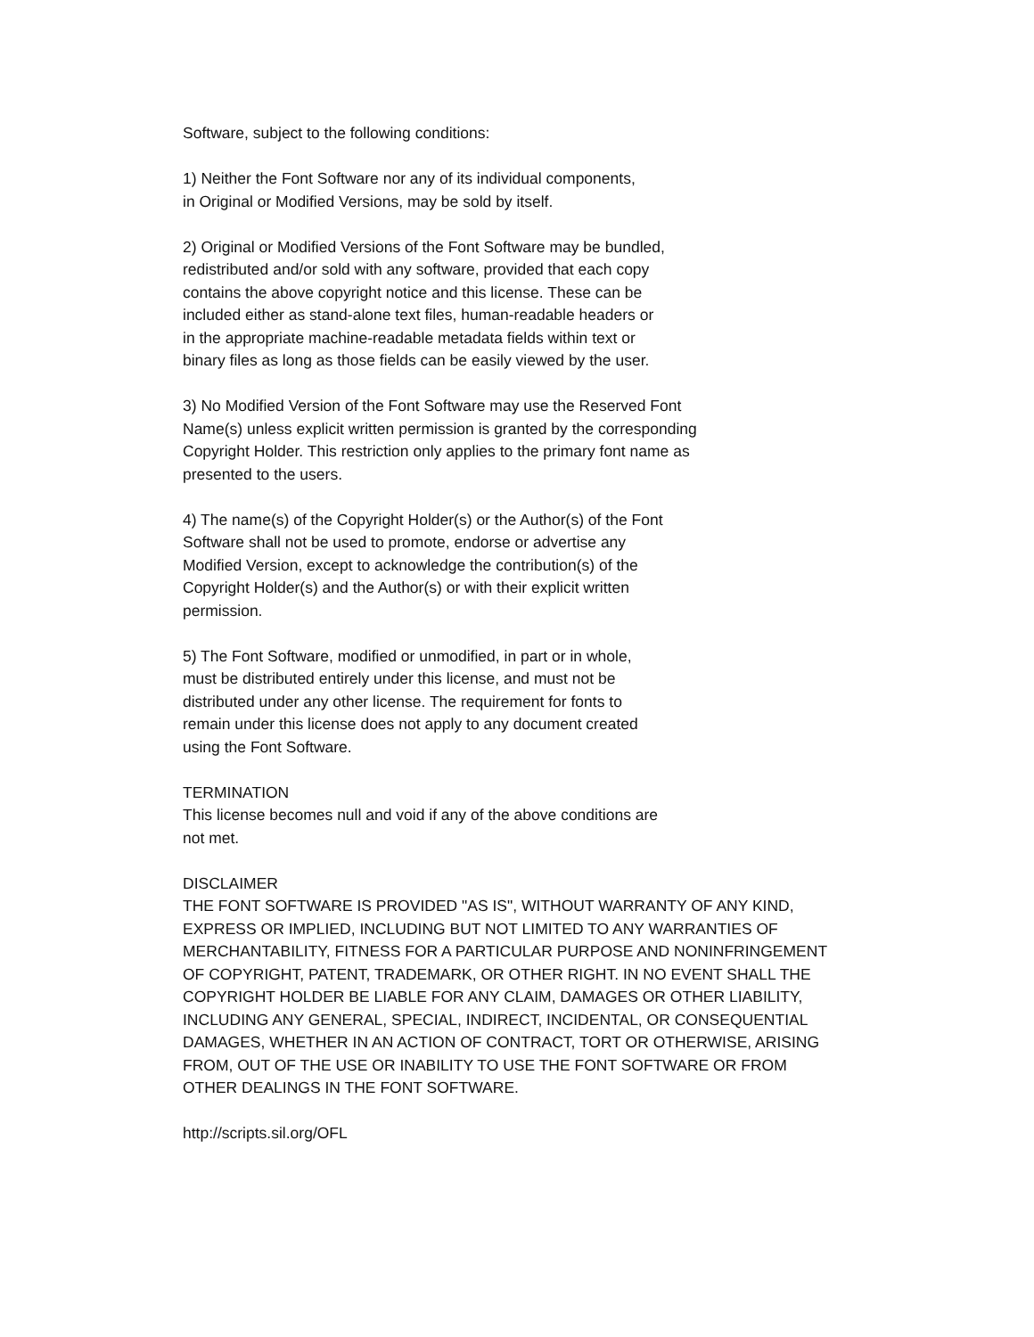Software, subject to the following conditions:
1) Neither the Font Software nor any of its individual components,
in Original or Modified Versions, may be sold by itself.
2) Original or Modified Versions of the Font Software may be bundled,
redistributed and/or sold with any software, provided that each copy
contains the above copyright notice and this license. These can be
included either as stand-alone text files, human-readable headers or
in the appropriate machine-readable metadata fields within text or
binary files as long as those fields can be easily viewed by the user.
3) No Modified Version of the Font Software may use the Reserved Font
Name(s) unless explicit written permission is granted by the corresponding
Copyright Holder. This restriction only applies to the primary font name as
presented to the users.
4) The name(s) of the Copyright Holder(s) or the Author(s) of the Font
Software shall not be used to promote, endorse or advertise any
Modified Version, except to acknowledge the contribution(s) of the
Copyright Holder(s) and the Author(s) or with their explicit written
permission.
5) The Font Software, modified or unmodified, in part or in whole,
must be distributed entirely under this license, and must not be
distributed under any other license. The requirement for fonts to
remain under this license does not apply to any document created
using the Font Software.
TERMINATION
This license becomes null and void if any of the above conditions are
not met.
DISCLAIMER
THE FONT SOFTWARE IS PROVIDED "AS IS", WITHOUT WARRANTY OF ANY KIND,
EXPRESS OR IMPLIED, INCLUDING BUT NOT LIMITED TO ANY WARRANTIES OF
MERCHANTABILITY, FITNESS FOR A PARTICULAR PURPOSE AND NONINFRINGEMENT
OF COPYRIGHT, PATENT, TRADEMARK, OR OTHER RIGHT. IN NO EVENT SHALL THE
COPYRIGHT HOLDER BE LIABLE FOR ANY CLAIM, DAMAGES OR OTHER LIABILITY,
INCLUDING ANY GENERAL, SPECIAL, INDIRECT, INCIDENTAL, OR CONSEQUENTIAL
DAMAGES, WHETHER IN AN ACTION OF CONTRACT, TORT OR OTHERWISE, ARISING
FROM, OUT OF THE USE OR INABILITY TO USE THE FONT SOFTWARE OR FROM
OTHER DEALINGS IN THE FONT SOFTWARE.
http://scripts.sil.org/OFL